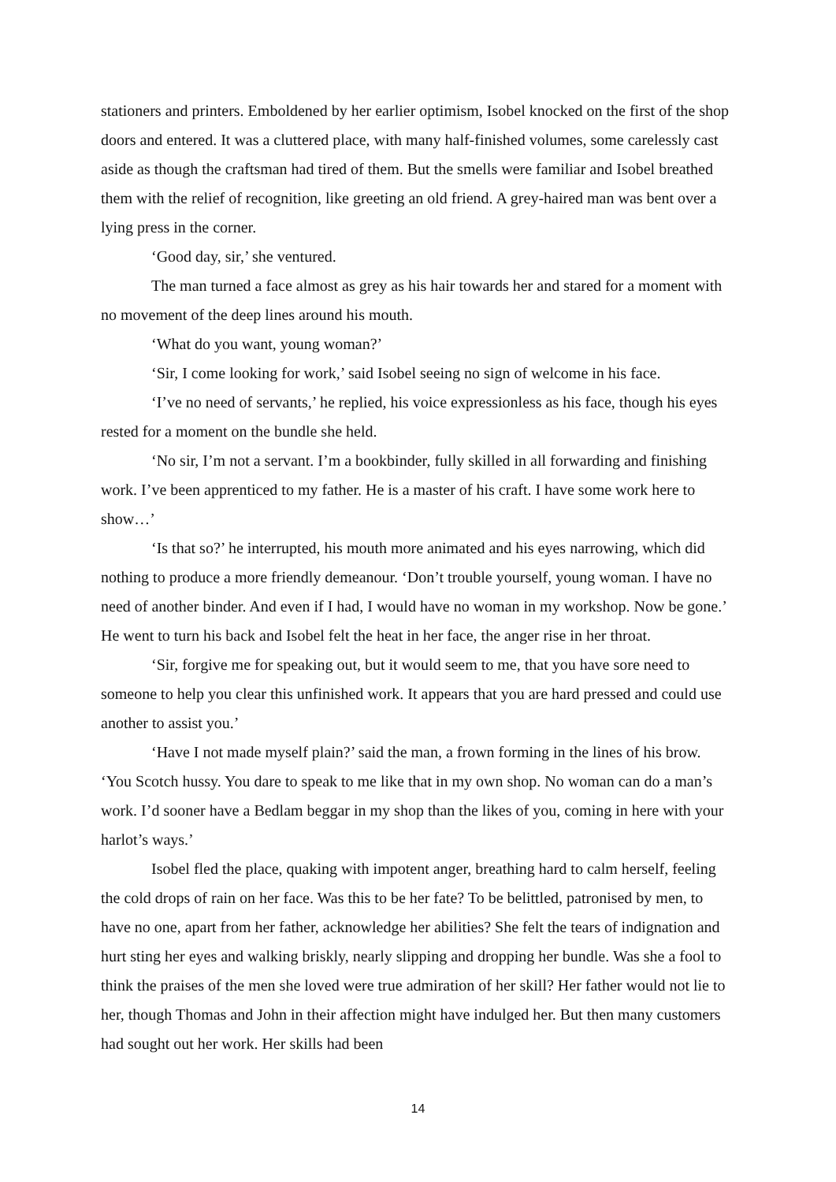stationers and printers. Emboldened by her earlier optimism, Isobel knocked on the first of the shop doors and entered. It was a cluttered place, with many half-finished volumes, some carelessly cast aside as though the craftsman had tired of them. But the smells were familiar and Isobel breathed them with the relief of recognition, like greeting an old friend. A grey-haired man was bent over a lying press in the corner.
‘Good day, sir,’ she ventured.
The man turned a face almost as grey as his hair towards her and stared for a moment with no movement of the deep lines around his mouth.
‘What do you want, young woman?’
‘Sir, I come looking for work,’ said Isobel seeing no sign of welcome in his face.
‘I’ve no need of servants,’ he replied, his voice expressionless as his face, though his eyes rested for a moment on the bundle she held.
‘No sir, I’m not a servant. I’m a bookbinder, fully skilled in all forwarding and finishing work. I’ve been apprenticed to my father. He is a master of his craft. I have some work here to show…’
‘Is that so?’ he interrupted, his mouth more animated and his eyes narrowing, which did nothing to produce a more friendly demeanour. ‘Don’t trouble yourself, young woman. I have no need of another binder. And even if I had, I would have no woman in my workshop. Now be gone.’ He went to turn his back and Isobel felt the heat in her face, the anger rise in her throat.
‘Sir, forgive me for speaking out, but it would seem to me, that you have sore need to someone to help you clear this unfinished work. It appears that you are hard pressed and could use another to assist you.’
‘Have I not made myself plain?’ said the man, a frown forming in the lines of his brow. ‘You Scotch hussy. You dare to speak to me like that in my own shop. No woman can do a man’s work. I’d sooner have a Bedlam beggar in my shop than the likes of you, coming in here with your harlot’s ways.’
Isobel fled the place, quaking with impotent anger, breathing hard to calm herself, feeling the cold drops of rain on her face. Was this to be her fate? To be belittled, patronised by men, to have no one, apart from her father, acknowledge her abilities? She felt the tears of indignation and hurt sting her eyes and walking briskly, nearly slipping and dropping her bundle. Was she a fool to think the praises of the men she loved were true admiration of her skill? Her father would not lie to her, though Thomas and John in their affection might have indulged her. But then many customers had sought out her work. Her skills had been
14